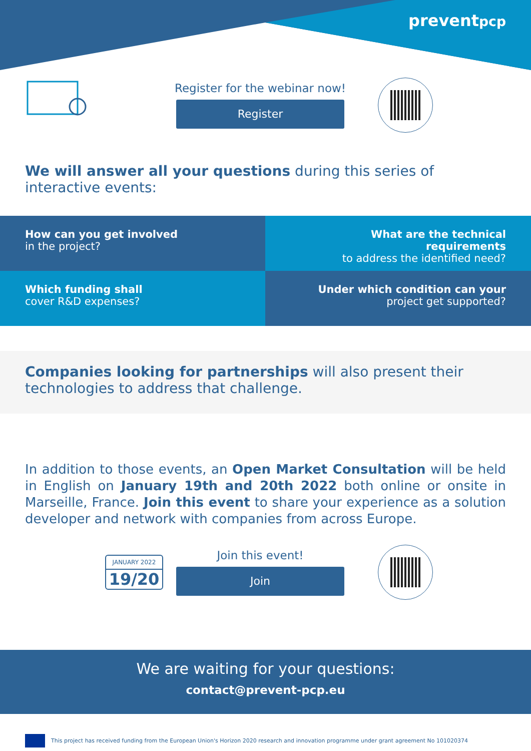preventpcp
Register for the webinar now!
Register
We will answer all your questions during this series of interactive events:
How can you get involved
in the project?
What are the technical requirements
to address the identified need?
Which funding shall
cover R&D expenses?
Under which condition can your
project get supported?
Companies looking for partnerships will also present their
technologies to address that challenge.
In addition to those events, an Open Market Consultation will be held in English on January 19th and 20th 2022 both online or onsite in Marseille, France. Join this event to share your experience as a solution developer and network with companies from across Europe.
JANUARY 2022
19/20
Join this event!
Join
We are waiting for your questions:
contact@prevent-pcp.eu
This project has received funding from the European Union's Horizon 2020 research and innovation programme under grant agreement No 101020374